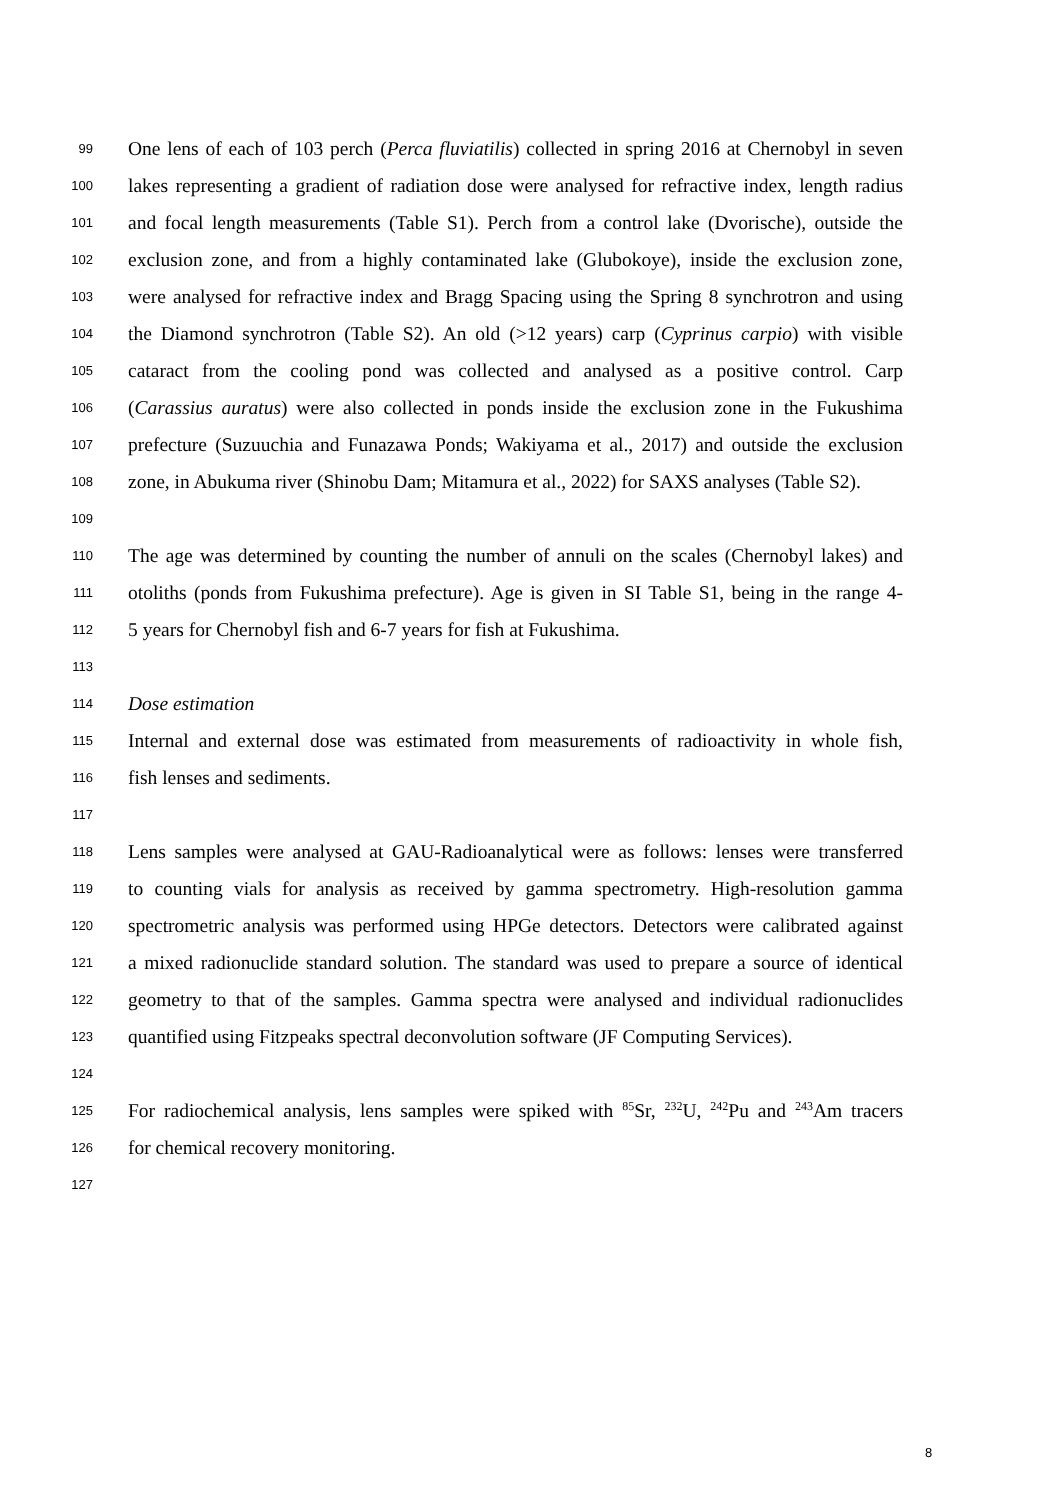99 One lens of each of 103 perch (Perca fluviatilis) collected in spring 2016 at Chernobyl in seven
100 lakes representing a gradient of radiation dose were analysed for refractive index, length radius
101 and focal length measurements (Table S1). Perch from a control lake (Dvorische), outside the
102 exclusion zone, and from a highly contaminated lake (Glubokoye), inside the exclusion zone,
103 were analysed for refractive index and Bragg Spacing using the Spring 8 synchrotron and using
104 the Diamond synchrotron (Table S2). An old (>12 years) carp (Cyprinus carpio) with visible
105 cataract from the cooling pond was collected and analysed as a positive control. Carp
106 (Carassius auratus) were also collected in ponds inside the exclusion zone in the Fukushima
107 prefecture (Suzuuchia and Funazawa Ponds; Wakiyama et al., 2017) and outside the exclusion
108 zone, in Abukuma river (Shinobu Dam; Mitamura et al., 2022) for SAXS analyses (Table S2).
109
110 The age was determined by counting the number of annuli on the scales (Chernobyl lakes) and
111 otoliths (ponds from Fukushima prefecture). Age is given in SI Table S1, being in the range 4-
112 5 years for Chernobyl fish and 6-7 years for fish at Fukushima.
113
114 Dose estimation
115 Internal and external dose was estimated from measurements of radioactivity in whole fish,
116 fish lenses and sediments.
117
118 Lens samples were analysed at GAU-Radioanalytical were as follows: lenses were transferred
119 to counting vials for analysis as received by gamma spectrometry. High-resolution gamma
120 spectrometric analysis was performed using HPGe detectors. Detectors were calibrated against
121 a mixed radionuclide standard solution. The standard was used to prepare a source of identical
122 geometry to that of the samples. Gamma spectra were analysed and individual radionuclides
123 quantified using Fitzpeaks spectral deconvolution software (JF Computing Services).
124
125 For radiochemical analysis, lens samples were spiked with <sup>85</sup>Sr, <sup>232</sup>U, <sup>242</sup>Pu and <sup>243</sup>Am tracers
126 for chemical recovery monitoring.
127
8